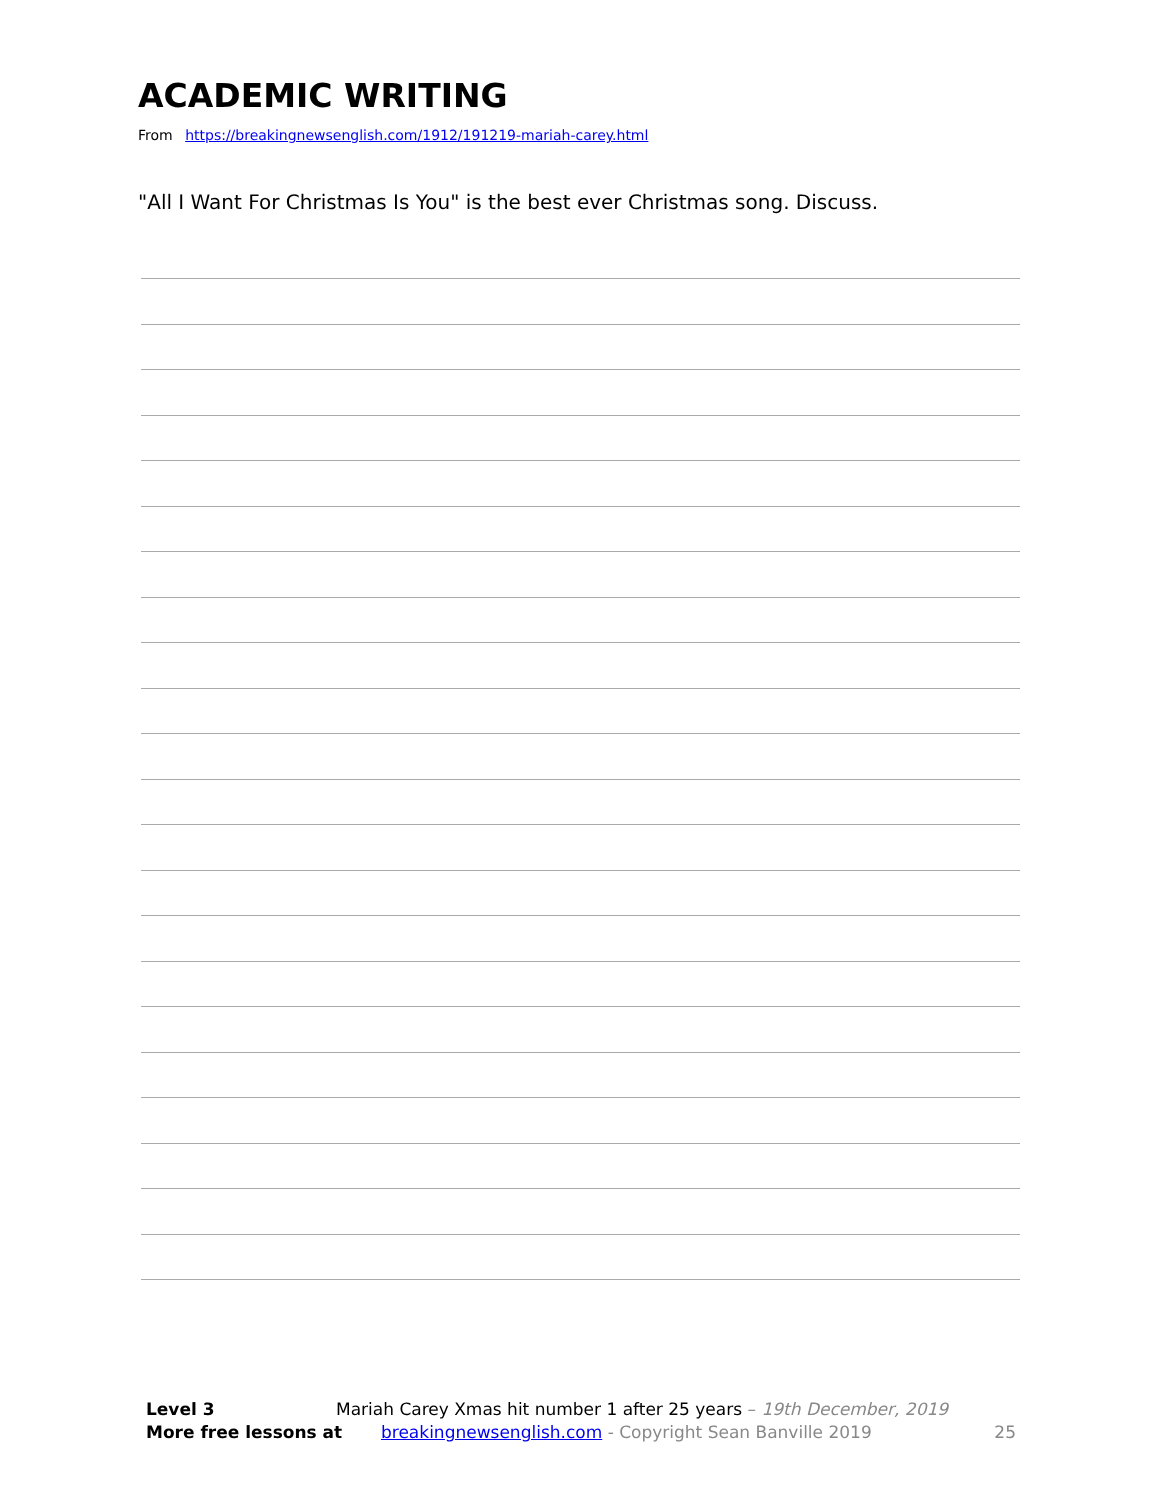ACADEMIC WRITING
From https://breakingnewsenglish.com/1912/191219-mariah-carey.html
"All I Want For Christmas Is You" is the best ever Christmas song. Discuss.
Level 3 Mariah Carey Xmas hit number 1 after 25 years – 19th December, 2019
More free lessons at breakingnewsenglish.com - Copyright Sean Banville 2019 25